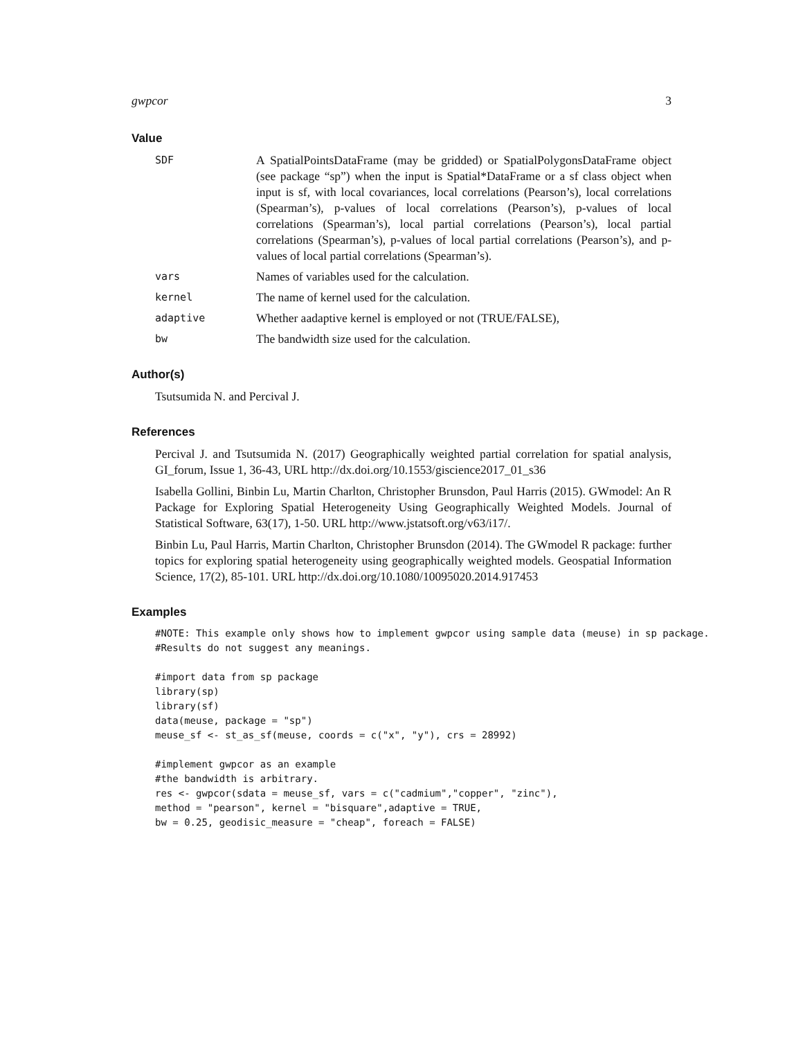gwpcor 3
Value
SDF
A SpatialPointsDataFrame (may be gridded) or SpatialPolygonsDataFrame object (see package “sp”) when the input is Spatial*DataFrame or a sf class object when input is sf, with local covariances, local correlations (Pearson’s), local correlations (Spearman’s), p-values of local correlations (Pearson’s), p-values of local correlations (Spearman’s), local partial correlations (Pearson’s), local partial correlations (Spearman’s), p-values of local partial correlations (Pearson’s), and p-values of local partial correlations (Spearman’s).
vars
Names of variables used for the calculation.
kernel
The name of kernel used for the calculation.
adaptive
Whether aadaptive kernel is employed or not (TRUE/FALSE),
bw
The bandwidth size used for the calculation.
Author(s)
Tsutsumida N. and Percival J.
References
Percival J. and Tsutsumida N. (2017) Geographically weighted partial correlation for spatial analysis, GI_forum, Issue 1, 36-43, URL http://dx.doi.org/10.1553/giscience2017_01_s36
Isabella Gollini, Binbin Lu, Martin Charlton, Christopher Brunsdon, Paul Harris (2015). GWmodel: An R Package for Exploring Spatial Heterogeneity Using Geographically Weighted Models. Journal of Statistical Software, 63(17), 1-50. URL http://www.jstatsoft.org/v63/i17/.
Binbin Lu, Paul Harris, Martin Charlton, Christopher Brunsdon (2014). The GWmodel R package: further topics for exploring spatial heterogeneity using geographically weighted models. Geospatial Information Science, 17(2), 85-101. URL http://dx.doi.org/10.1080/10095020.2014.917453
Examples
#NOTE: This example only shows how to implement gwpcor using sample data (meuse) in sp package.
#Results do not suggest any meanings.

#import data from sp package
library(sp)
library(sf)
data(meuse, package = "sp")
meuse_sf <- st_as_sf(meuse, coords = c("x", "y"), crs = 28992)

#implement gwpcor as an example
#the bandwidth is arbitrary.
res <- gwpcor(sdata = meuse_sf, vars = c("cadmium","copper", "zinc"),
method = "pearson", kernel = "bisquare",adaptive = TRUE,
bw = 0.25, geodisic_measure = "cheap", foreach = FALSE)